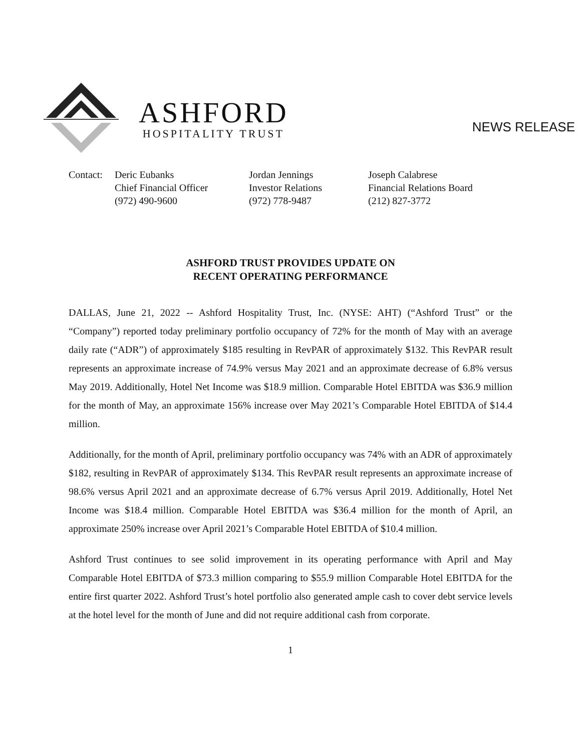ASHFORD
HOSPITALITY TRUST
NEWS RELEASE
Contact: Deric Eubanks
Chief Financial Officer
(972) 490-9600
Jordan Jennings
Investor Relations
(972) 778-9487
Joseph Calabrese
Financial Relations Board
(212) 827-3772
ASHFORD TRUST PROVIDES UPDATE ON
RECENT OPERATING PERFORMANCE
DALLAS, June 21, 2022 -- Ashford Hospitality Trust, Inc. (NYSE: AHT) (“Ashford Trust” or the “Company”) reported today preliminary portfolio occupancy of 72% for the month of May with an average daily rate (“ADR”) of approximately $185 resulting in RevPAR of approximately $132. This RevPAR result represents an approximate increase of 74.9% versus May 2021 and an approximate decrease of 6.8% versus May 2019. Additionally, Hotel Net Income was $18.9 million. Comparable Hotel EBITDA was $36.9 million for the month of May, an approximate 156% increase over May 2021’s Comparable Hotel EBITDA of $14.4 million.
Additionally, for the month of April, preliminary portfolio occupancy was 74% with an ADR of approximately $182, resulting in RevPAR of approximately $134. This RevPAR result represents an approximate increase of 98.6% versus April 2021 and an approximate decrease of 6.7% versus April 2019. Additionally, Hotel Net Income was $18.4 million. Comparable Hotel EBITDA was $36.4 million for the month of April, an approximate 250% increase over April 2021’s Comparable Hotel EBITDA of $10.4 million.
Ashford Trust continues to see solid improvement in its operating performance with April and May Comparable Hotel EBITDA of $73.3 million comparing to $55.9 million Comparable Hotel EBITDA for the entire first quarter 2022. Ashford Trust’s hotel portfolio also generated ample cash to cover debt service levels at the hotel level for the month of June and did not require additional cash from corporate.
1